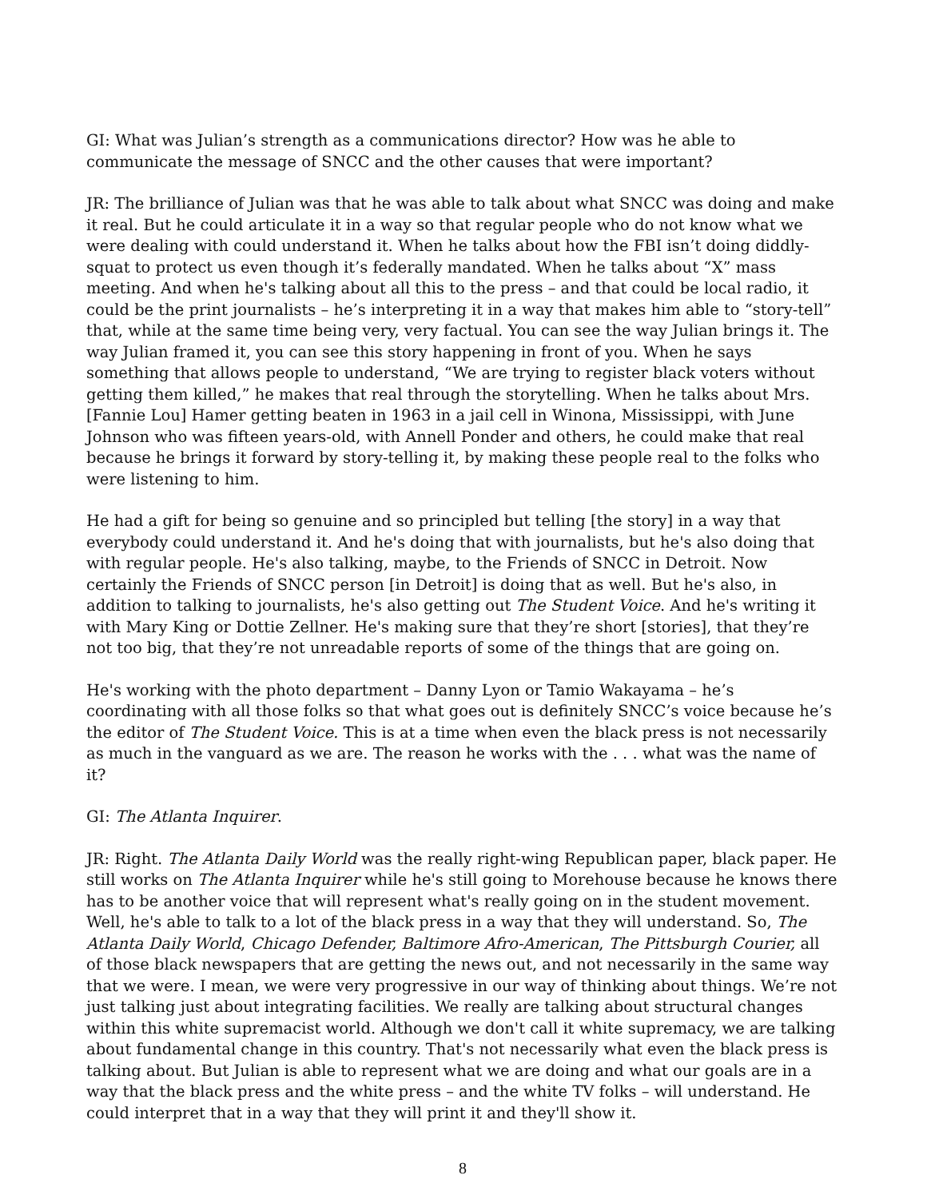GI: What was Julian’s strength as a communications director? How was he able to communicate the message of SNCC and the other causes that were important?
JR: The brilliance of Julian was that he was able to talk about what SNCC was doing and make it real. But he could articulate it in a way so that regular people who do not know what we were dealing with could understand it. When he talks about how the FBI isn’t doing diddly-squat to protect us even though it’s federally mandated. When he talks about “X” mass meeting. And when he's talking about all this to the press – and that could be local radio, it could be the print journalists – he’s interpreting it in a way that makes him able to “story-tell” that, while at the same time being very, very factual. You can see the way Julian brings it. The way Julian framed it, you can see this story happening in front of you. When he says something that allows people to understand, “We are trying to register black voters without getting them killed,” he makes that real through the storytelling. When he talks about Mrs. [Fannie Lou] Hamer getting beaten in 1963 in a jail cell in Winona, Mississippi, with June Johnson who was fifteen years-old, with Annell Ponder and others, he could make that real because he brings it forward by story-telling it, by making these people real to the folks who were listening to him.
He had a gift for being so genuine and so principled but telling [the story] in a way that everybody could understand it. And he's doing that with journalists, but he's also doing that with regular people. He's also talking, maybe, to the Friends of SNCC in Detroit. Now certainly the Friends of SNCC person [in Detroit] is doing that as well. But he's also, in addition to talking to journalists, he's also getting out The Student Voice. And he's writing it with Mary King or Dottie Zellner. He's making sure that they’re short [stories], that they’re not too big, that they’re not unreadable reports of some of the things that are going on.
He's working with the photo department – Danny Lyon or Tamio Wakayama – he’s coordinating with all those folks so that what goes out is definitely SNCC’s voice because he’s the editor of The Student Voice. This is at a time when even the black press is not necessarily as much in the vanguard as we are. The reason he works with the . . . what was the name of it?
GI: The Atlanta Inquirer.
JR: Right. The Atlanta Daily World was the really right-wing Republican paper, black paper. He still works on The Atlanta Inquirer while he's still going to Morehouse because he knows there has to be another voice that will represent what's really going on in the student movement. Well, he's able to talk to a lot of the black press in a way that they will understand. So, The Atlanta Daily World, Chicago Defender, Baltimore Afro-American, The Pittsburgh Courier, all of those black newspapers that are getting the news out, and not necessarily in the same way that we were. I mean, we were very progressive in our way of thinking about things. We’re not just talking just about integrating facilities. We really are talking about structural changes within this white supremacist world. Although we don't call it white supremacy, we are talking about fundamental change in this country. That's not necessarily what even the black press is talking about. But Julian is able to represent what we are doing and what our goals are in a way that the black press and the white press – and the white TV folks – will understand. He could interpret that in a way that they will print it and they'll show it.
8